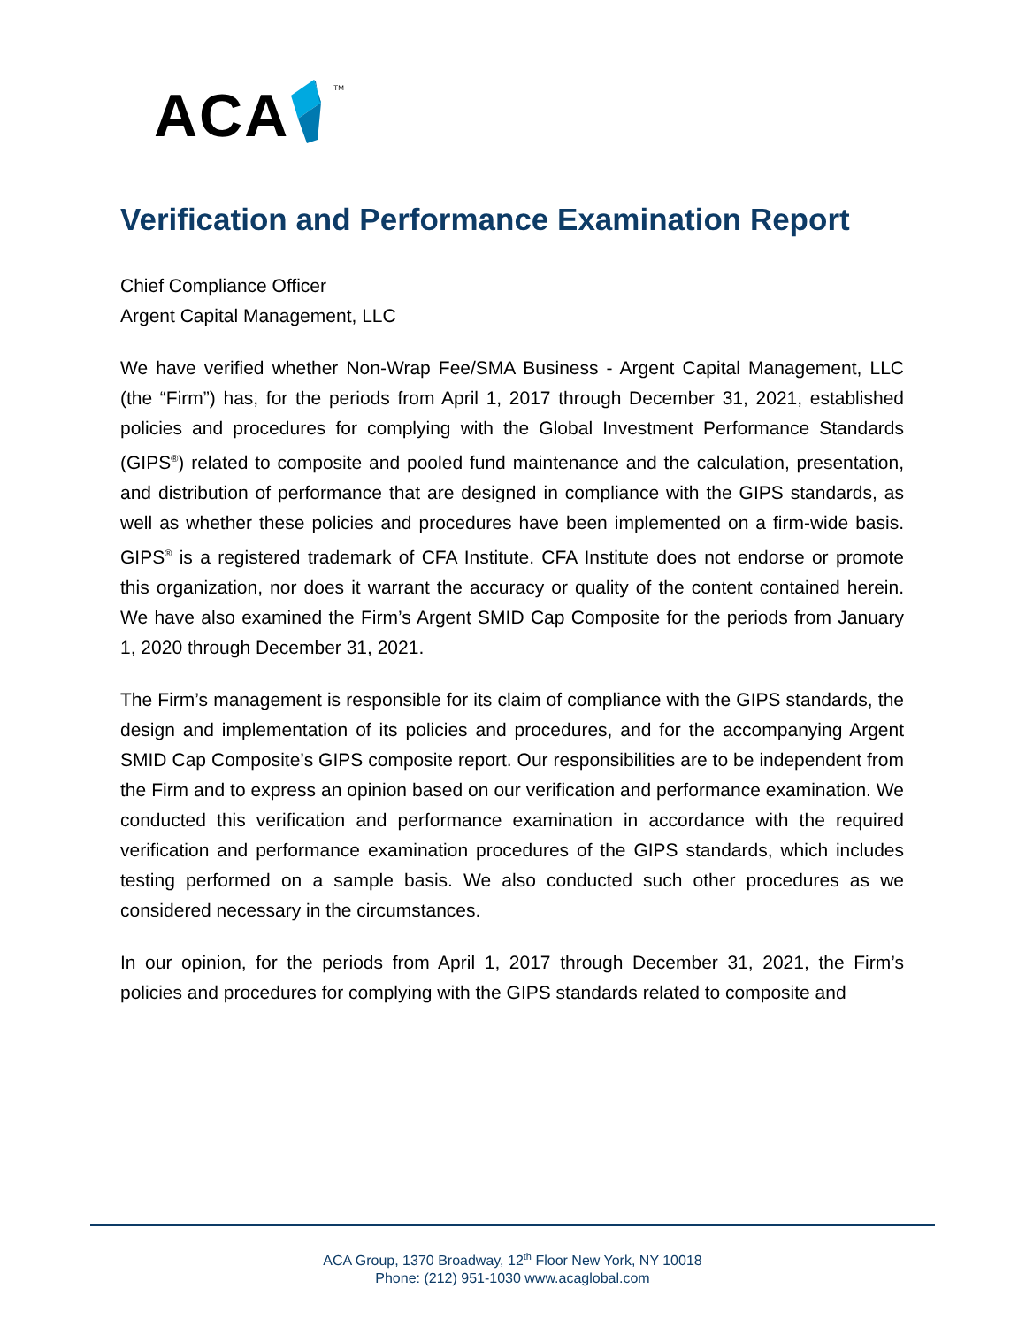ACA TM
Verification and Performance Examination Report
Chief Compliance Officer
Argent Capital Management, LLC
We have verified whether Non-Wrap Fee/SMA Business - Argent Capital Management, LLC (the “Firm”) has, for the periods from April 1, 2017 through December 31, 2021, established policies and procedures for complying with the Global Investment Performance Standards (GIPS<sup>®</sup>) related to composite and pooled fund maintenance and the calculation, presentation, and distribution of performance that are designed in compliance with the GIPS standards, as well as whether these policies and procedures have been implemented on a firm-wide basis. GIPS<sup>®</sup> is a registered trademark of CFA Institute. CFA Institute does not endorse or promote this organization, nor does it warrant the accuracy or quality of the content contained herein. We have also examined the Firm’s Argent SMID Cap Composite for the periods from January 1, 2020 through December 31, 2021.
The Firm’s management is responsible for its claim of compliance with the GIPS standards, the design and implementation of its policies and procedures, and for the accompanying Argent SMID Cap Composite’s GIPS composite report. Our responsibilities are to be independent from the Firm and to express an opinion based on our verification and performance examination. We conducted this verification and performance examination in accordance with the required verification and performance examination procedures of the GIPS standards, which includes testing performed on a sample basis. We also conducted such other procedures as we considered necessary in the circumstances.
In our opinion, for the periods from April 1, 2017 through December 31, 2021, the Firm’s policies and procedures for complying with the GIPS standards related to composite and
ACA Group, 1370 Broadway, 12<sup>th</sup> Floor New York, NY 10018
Phone: (212) 951-1030 www.acaglobal.com